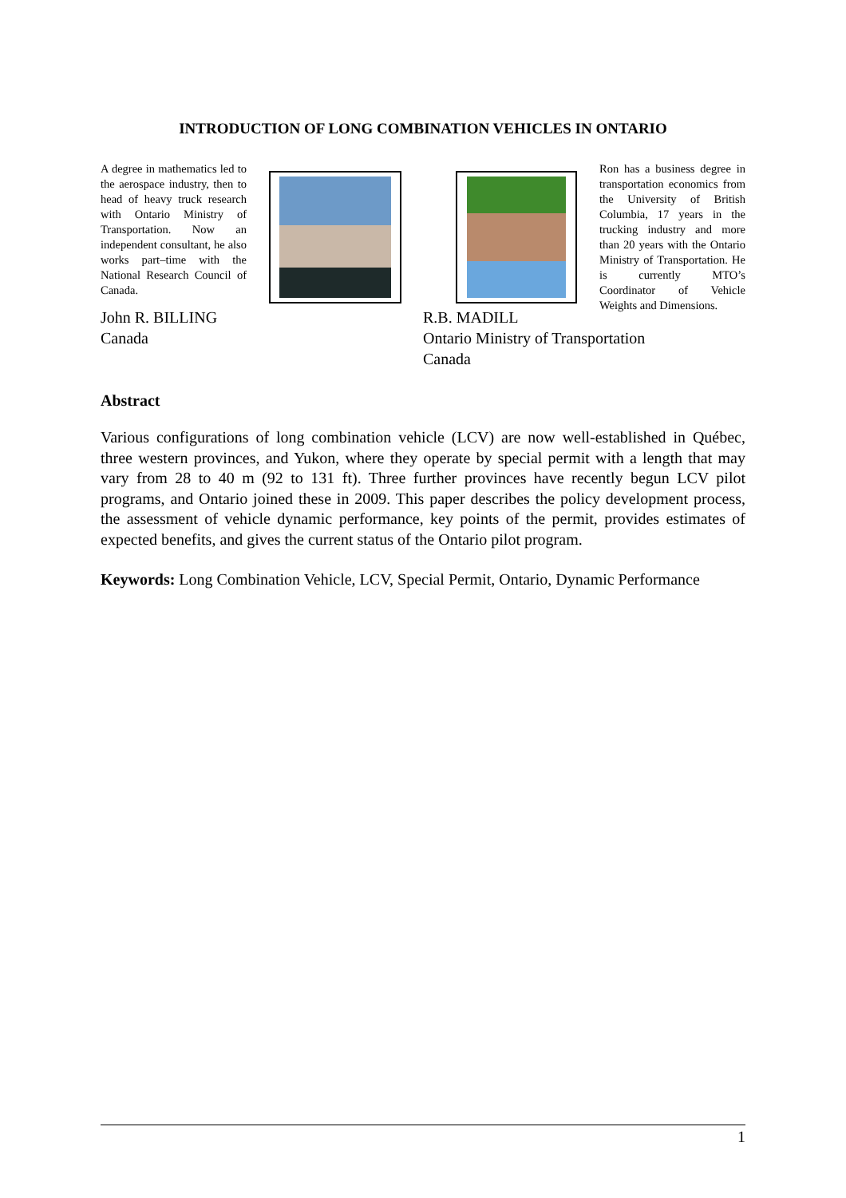INTRODUCTION OF LONG COMBINATION VEHICLES IN ONTARIO
A degree in mathematics led to the aerospace industry, then to head of heavy truck research with Ontario Ministry of Transportation. Now an independent consultant, he also works part–time with the National Research Council of Canada.
Ron has a business degree in transportation economics from the University of British Columbia, 17 years in the trucking industry and more than 20 years with the Ontario Ministry of Transportation. He is currently MTO’s Coordinator of Vehicle Weights and Dimensions.
John R. BILLING
Canada
R.B. MADILL
Ontario Ministry of Transportation
Canada
Abstract
Various configurations of long combination vehicle (LCV) are now well-established in Québec, three western provinces, and Yukon, where they operate by special permit with a length that may vary from 28 to 40 m (92 to 131 ft). Three further provinces have recently begun LCV pilot programs, and Ontario joined these in 2009. This paper describes the policy development process, the assessment of vehicle dynamic performance, key points of the permit, provides estimates of expected benefits, and gives the current status of the Ontario pilot program.
Keywords: Long Combination Vehicle, LCV, Special Permit, Ontario, Dynamic Performance
1